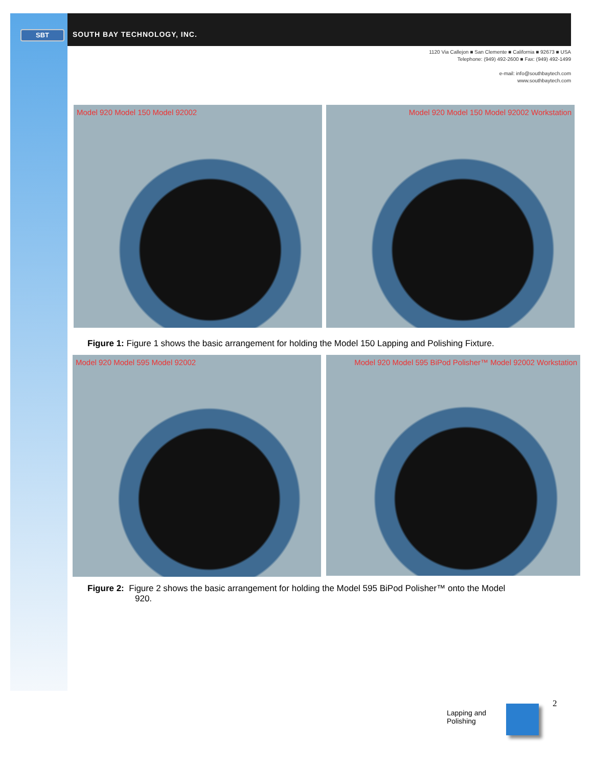SBT SOUTH BAY TECHNOLOGY, INC.
1120 Via Callejon ■ San Clemente ■ California ■ 92673 ■ USA
Telephone: (949) 492-2600 ■ Fax: (949) 492-1499
e-mail: info@southbaytech.com
www.southbaytech.com
Model 920 Model 150 Model 92002 Model 920 Model 150 Model 92002 Workstation
Figure 1: Figure 1 shows the basic arrangement for holding the Model 150 Lapping and Polishing Fixture.
Model 920 Model 595 Model 92002
Model 920 Model 595 BiPod Polisher™ Model 92002 Workstation
Figure 2: Figure 2 shows the basic arrangement for holding the Model 595 BiPod Polisher™ onto the Model
920.
Lapping and
Polishing
2